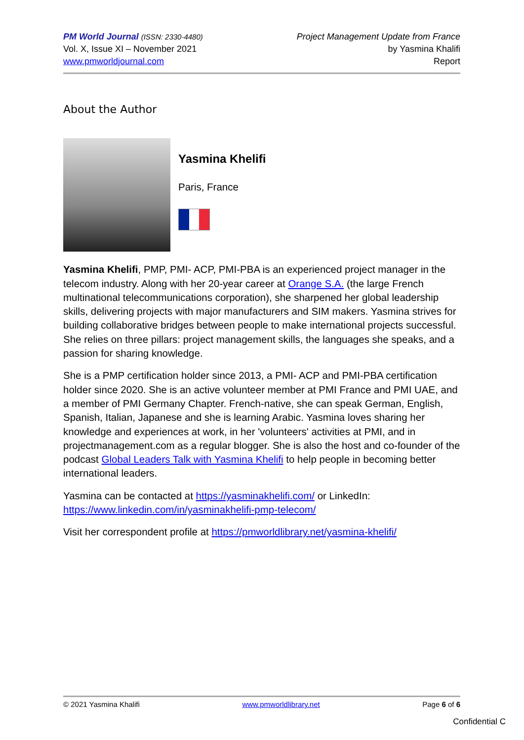PM World Journal (ISSN: 2330-4480)
Vol. X, Issue XI – November 2021
www.pmworldjournal.com
Project Management Update from France
by Yasmina Khalifi
Report
About the Author
Yasmina Khelifi
Paris, France
Yasmina Khelifi, PMP, PMI- ACP, PMI-PBA is an experienced project manager in the telecom industry. Along with her 20-year career at Orange S.A. (the large French multinational telecommunications corporation), she sharpened her global leadership skills, delivering projects with major manufacturers and SIM makers. Yasmina strives for building collaborative bridges between people to make international projects successful. She relies on three pillars: project management skills, the languages she speaks, and a passion for sharing knowledge.
She is a PMP certification holder since 2013, a PMI- ACP and PMI-PBA certification holder since 2020. She is an active volunteer member at PMI France and PMI UAE, and a member of PMI Germany Chapter. French-native, she can speak German, English, Spanish, Italian, Japanese and she is learning Arabic. Yasmina loves sharing her knowledge and experiences at work, in her 'volunteers' activities at PMI, and in projectmanagement.com as a regular blogger. She is also the host and co-founder of the podcast Global Leaders Talk with Yasmina Khelifi to help people in becoming better international leaders.
Yasmina can be contacted at https://yasminakhelifi.com/ or LinkedIn: https://www.linkedin.com/in/yasminakhelifi-pmp-telecom/
Visit her correspondent profile at https://pmworldlibrary.net/yasmina-khelifi/
© 2021 Yasmina Khalifi www.pmworldlibrary.net Page 6 of 6
Confidential C